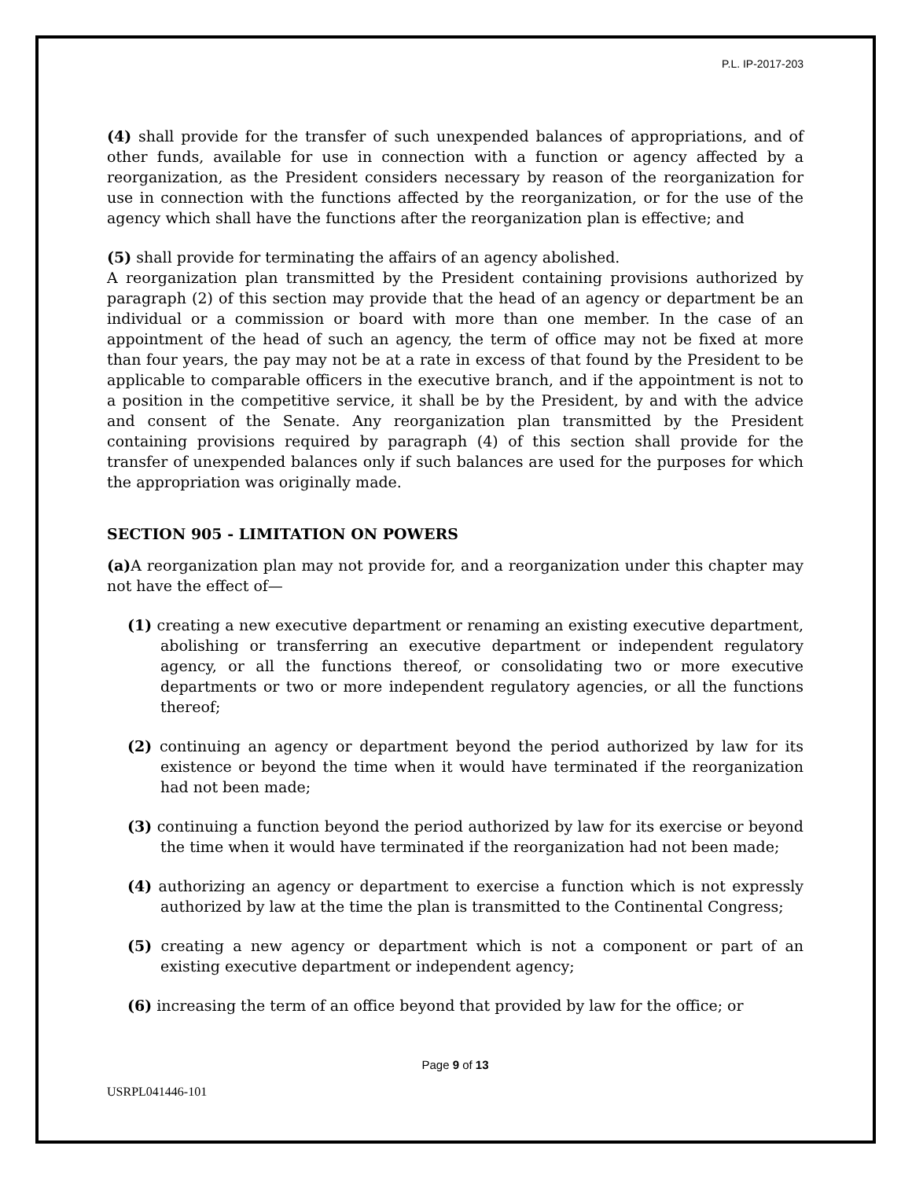P.L. IP-2017-203
(4) shall provide for the transfer of such unexpended balances of appropriations, and of other funds, available for use in connection with a function or agency affected by a reorganization, as the President considers necessary by reason of the reorganization for use in connection with the functions affected by the reorganization, or for the use of the agency which shall have the functions after the reorganization plan is effective; and
(5) shall provide for terminating the affairs of an agency abolished.
A reorganization plan transmitted by the President containing provisions authorized by paragraph (2) of this section may provide that the head of an agency or department be an individual or a commission or board with more than one member. In the case of an appointment of the head of such an agency, the term of office may not be fixed at more than four years, the pay may not be at a rate in excess of that found by the President to be applicable to comparable officers in the executive branch, and if the appointment is not to a position in the competitive service, it shall be by the President, by and with the advice and consent of the Senate. Any reorganization plan transmitted by the President containing provisions required by paragraph (4) of this section shall provide for the transfer of unexpended balances only if such balances are used for the purposes for which the appropriation was originally made.
SECTION 905 - LIMITATION ON POWERS
(a) A reorganization plan may not provide for, and a reorganization under this chapter may not have the effect of—
(1) creating a new executive department or renaming an existing executive department, abolishing or transferring an executive department or independent regulatory agency, or all the functions thereof, or consolidating two or more executive departments or two or more independent regulatory agencies, or all the functions thereof;
(2) continuing an agency or department beyond the period authorized by law for its existence or beyond the time when it would have terminated if the reorganization had not been made;
(3) continuing a function beyond the period authorized by law for its exercise or beyond the time when it would have terminated if the reorganization had not been made;
(4) authorizing an agency or department to exercise a function which is not expressly authorized by law at the time the plan is transmitted to the Continental Congress;
(5) creating a new agency or department which is not a component or part of an existing executive department or independent agency;
(6) increasing the term of an office beyond that provided by law for the office; or
Page 9 of 13
USRPL041446-101